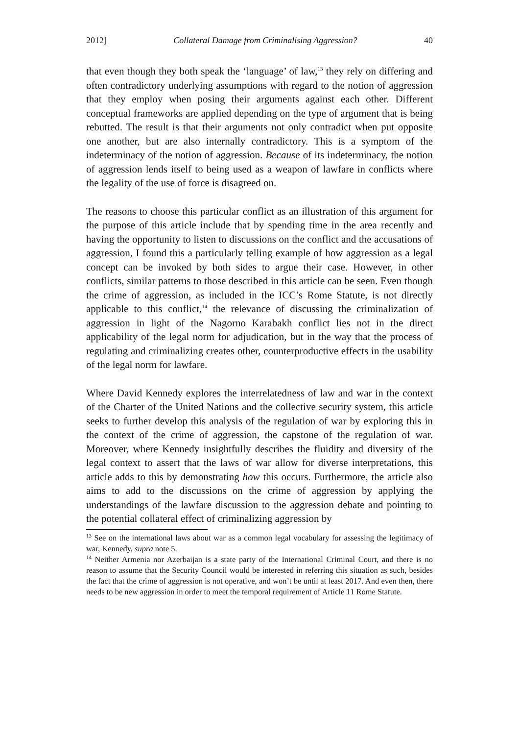2012] Collateral Damage from Criminalising Aggression? 40
that even though they both speak the ‘language’ of law,<sup>13</sup> they rely on differing and often contradictory underlying assumptions with regard to the notion of aggression that they employ when posing their arguments against each other. Different conceptual frameworks are applied depending on the type of argument that is being rebutted. The result is that their arguments not only contradict when put opposite one another, but are also internally contradictory. This is a symptom of the indeterminacy of the notion of aggression. Because of its indeterminacy, the notion of aggression lends itself to being used as a weapon of lawfare in conflicts where the legality of the use of force is disagreed on.
The reasons to choose this particular conflict as an illustration of this argument for the purpose of this article include that by spending time in the area recently and having the opportunity to listen to discussions on the conflict and the accusations of aggression, I found this a particularly telling example of how aggression as a legal concept can be invoked by both sides to argue their case. However, in other conflicts, similar patterns to those described in this article can be seen. Even though the crime of aggression, as included in the ICC’s Rome Statute, is not directly applicable to this conflict,<sup>14</sup> the relevance of discussing the criminalization of aggression in light of the Nagorno Karabakh conflict lies not in the direct applicability of the legal norm for adjudication, but in the way that the process of regulating and criminalizing creates other, counterproductive effects in the usability of the legal norm for lawfare.
Where David Kennedy explores the interrelatedness of law and war in the context of the Charter of the United Nations and the collective security system, this article seeks to further develop this analysis of the regulation of war by exploring this in the context of the crime of aggression, the capstone of the regulation of war. Moreover, where Kennedy insightfully describes the fluidity and diversity of the legal context to assert that the laws of war allow for diverse interpretations, this article adds to this by demonstrating how this occurs. Furthermore, the article also aims to add to the discussions on the crime of aggression by applying the understandings of the lawfare discussion to the aggression debate and pointing to the potential collateral effect of criminalizing aggression by
<sup>13</sup> See on the international laws about war as a common legal vocabulary for assessing the legitimacy of war, Kennedy, supra note 5.
<sup>14</sup> Neither Armenia nor Azerbaijan is a state party of the International Criminal Court, and there is no reason to assume that the Security Council would be interested in referring this situation as such, besides the fact that the crime of aggression is not operative, and won’t be until at least 2017. And even then, there needs to be new aggression in order to meet the temporal requirement of Article 11 Rome Statute.